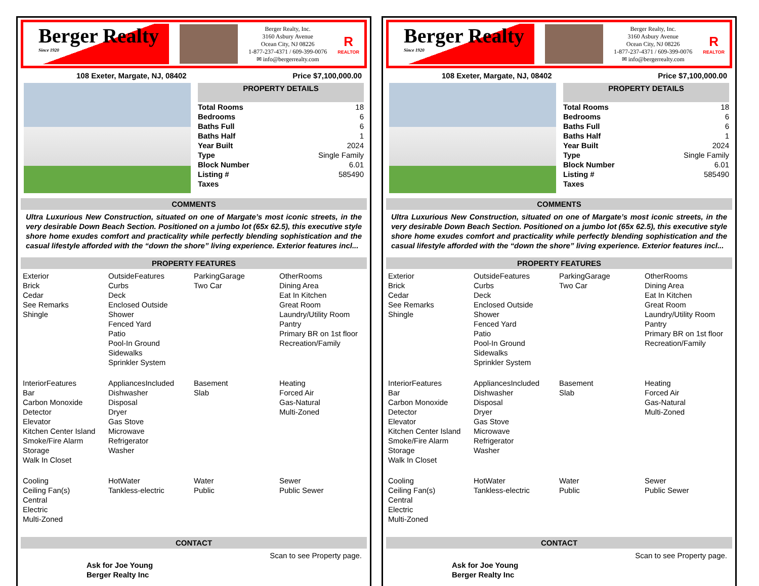Berger Realty
Since 1920
Berger Realty, Inc.
3160 Asbury Avenue
Ocean City, NJ 08226
1-877-237-4371 / 609-399-0076
✉ info@bergerrealty.com
R
REALTOR
108 Exeter, Margate, NJ, 08402 Price $7,100,000.00
PROPERTY DETAILS
| Total Rooms | 18 |
| Bedrooms | 6 |
| Baths Full | 6 |
| Baths Half | 1 |
| Year Built | 2024 |
| Type | Single Family |
| Block Number | 6.01 |
| Listing # | 585490 |
| Taxes | |
COMMENTS
Ultra Luxurious New Construction, situated on one of Margate’s most iconic streets, in the very desirable Down Beach Section. Positioned on a jumbo lot (65x 62.5), this executive style shore home exudes comfort and practicality while perfectly blending sophistication and the casual lifestyle afforded with the “down the shore” living experience. Exterior features incl...
PROPERTY FEATURES
Exterior
Brick
Cedar
See Remarks
Shingle
OutsideFeatures
Curbs
Deck
Enclosed Outside
Shower
Fenced Yard
Patio
Pool-In Ground
Sidewalks
Sprinkler System
ParkingGarage
Two Car
OtherRooms
Dining Area
Eat In Kitchen
Great Room
Laundry/Utility Room
Pantry
Primary BR on 1st floor
Recreation/Family
InteriorFeatures
Bar
Carbon Monoxide
Detector
Elevator
Kitchen Center Island
Smoke/Fire Alarm
Storage
Walk In Closet
AppliancesIncluded
Dishwasher
Disposal
Dryer
Gas Stove
Microwave
Refrigerator
Washer
Basement
Slab
Heating
Forced Air
Gas-Natural
Multi-Zoned
Cooling
Ceiling Fan(s)
Central
Electric
Multi-Zoned
HotWater
Tankless-electric
Water
Public
Sewer
Public Sewer
CONTACT
Ask for Joe Young
Berger Realty Inc Scan to see Property page.
Berger Realty
Since 1920
Berger Realty, Inc.
3160 Asbury Avenue
Ocean City, NJ 08226
1-877-237-4371 / 609-399-0076
✉ info@bergerrealty.com
R
REALTOR
108 Exeter, Margate, NJ, 08402 Price $7,100,000.00
PROPERTY DETAILS
| Total Rooms | 18 |
| Bedrooms | 6 |
| Baths Full | 6 |
| Baths Half | 1 |
| Year Built | 2024 |
| Type | Single Family |
| Block Number | 6.01 |
| Listing # | 585490 |
| Taxes | |
COMMENTS
Ultra Luxurious New Construction, situated on one of Margate’s most iconic streets, in the very desirable Down Beach Section. Positioned on a jumbo lot (65x 62.5), this executive style shore home exudes comfort and practicality while perfectly blending sophistication and the casual lifestyle afforded with the “down the shore” living experience. Exterior features incl...
PROPERTY FEATURES
Exterior
Brick
Cedar
See Remarks
Shingle
OutsideFeatures
Curbs
Deck
Enclosed Outside
Shower
Fenced Yard
Patio
Pool-In Ground
Sidewalks
Sprinkler System
ParkingGarage
Two Car
OtherRooms
Dining Area
Eat In Kitchen
Great Room
Laundry/Utility Room
Pantry
Primary BR on 1st floor
Recreation/Family
InteriorFeatures
Bar
Carbon Monoxide
Detector
Elevator
Kitchen Center Island
Smoke/Fire Alarm
Storage
Walk In Closet
AppliancesIncluded
Dishwasher
Disposal
Dryer
Gas Stove
Microwave
Refrigerator
Washer
Basement
Slab
Heating
Forced Air
Gas-Natural
Multi-Zoned
Cooling
Ceiling Fan(s)
Central
Electric
Multi-Zoned
HotWater
Tankless-electric
Water
Public
Sewer
Public Sewer
CONTACT
Ask for Joe Young
Berger Realty Inc Scan to see Property page.